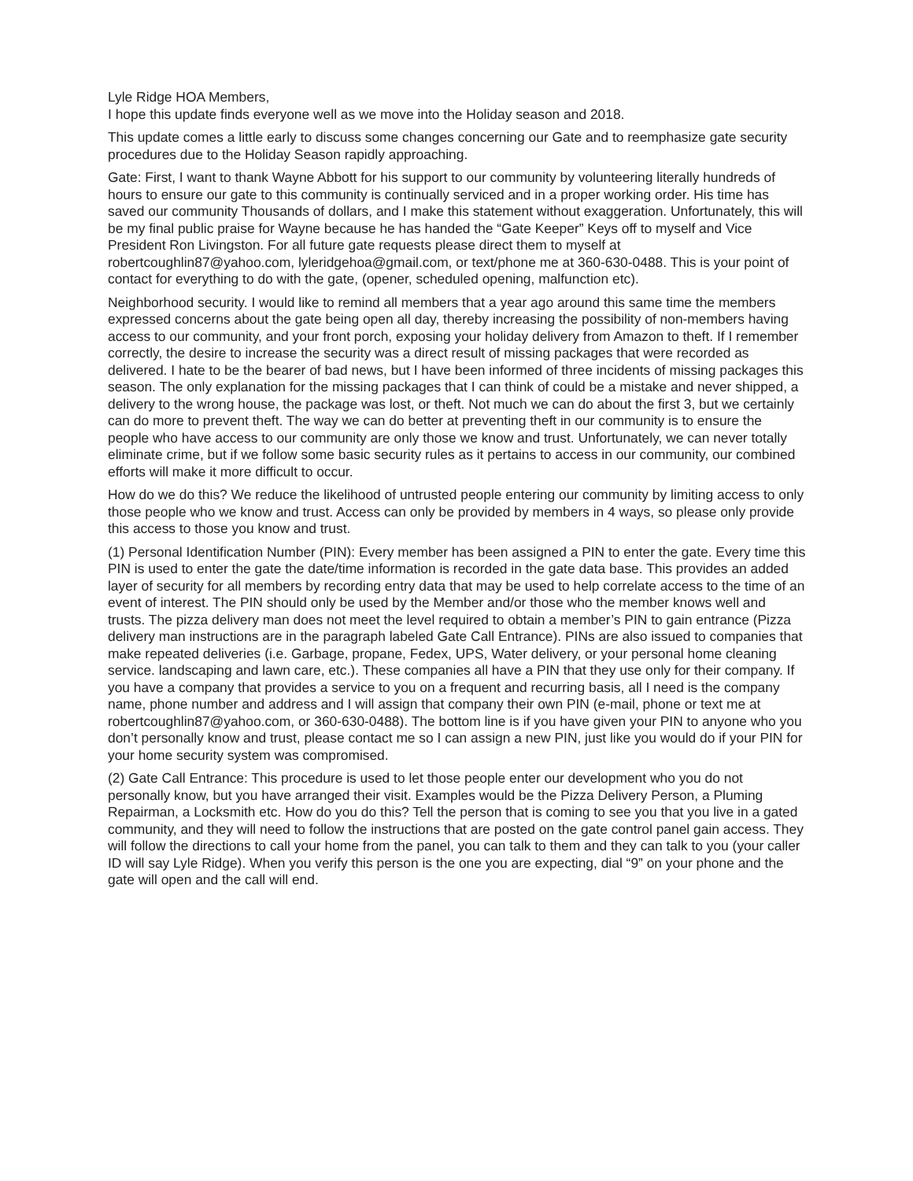Lyle Ridge HOA Members,
I hope this update finds everyone well as we move into the Holiday season and 2018.
This update comes a little early to discuss some changes concerning our Gate and to reemphasize gate security procedures due to the Holiday Season rapidly approaching.
Gate: First, I want to thank Wayne Abbott for his support to our community by volunteering literally hundreds of hours to ensure our gate to this community is continually serviced and in a proper working order. His time has saved our community Thousands of dollars, and I make this statement without exaggeration. Unfortunately, this will be my final public praise for Wayne because he has handed the “Gate Keeper” Keys off to myself and Vice President Ron Livingston. For all future gate requests please direct them to myself at robertcoughlin87@yahoo.com, lyleridgehoa@gmail.com, or text/phone me at 360-630-0488. This is your point of contact for everything to do with the gate, (opener, scheduled opening, malfunction etc).
Neighborhood security. I would like to remind all members that a year ago around this same time the members expressed concerns about the gate being open all day, thereby increasing the possibility of non-members having access to our community, and your front porch, exposing your holiday delivery from Amazon to theft. If I remember correctly, the desire to increase the security was a direct result of missing packages that were recorded as delivered. I hate to be the bearer of bad news, but I have been informed of three incidents of missing packages this season. The only explanation for the missing packages that I can think of could be a mistake and never shipped, a delivery to the wrong house, the package was lost, or theft. Not much we can do about the first 3, but we certainly can do more to prevent theft. The way we can do better at preventing theft in our community is to ensure the people who have access to our community are only those we know and trust. Unfortunately, we can never totally eliminate crime, but if we follow some basic security rules as it pertains to access in our community, our combined efforts will make it more difficult to occur.
How do we do this? We reduce the likelihood of untrusted people entering our community by limiting access to only those people who we know and trust. Access can only be provided by members in 4 ways, so please only provide this access to those you know and trust.
(1) Personal Identification Number (PIN): Every member has been assigned a PIN to enter the gate. Every time this PIN is used to enter the gate the date/time information is recorded in the gate data base. This provides an added layer of security for all members by recording entry data that may be used to help correlate access to the time of an event of interest. The PIN should only be used by the Member and/or those who the member knows well and trusts. The pizza delivery man does not meet the level required to obtain a member’s PIN to gain entrance (Pizza delivery man instructions are in the paragraph labeled Gate Call Entrance). PINs are also issued to companies that make repeated deliveries (i.e. Garbage, propane, Fedex, UPS, Water delivery, or your personal home cleaning service. landscaping and lawn care, etc.). These companies all have a PIN that they use only for their company. If you have a company that provides a service to you on a frequent and recurring basis, all I need is the company name, phone number and address and I will assign that company their own PIN (e-mail, phone or text me at robertcoughlin87@yahoo.com, or 360-630-0488). The bottom line is if you have given your PIN to anyone who you don’t personally know and trust, please contact me so I can assign a new PIN, just like you would do if your PIN for your home security system was compromised.
(2) Gate Call Entrance: This procedure is used to let those people enter our development who you do not personally know, but you have arranged their visit. Examples would be the Pizza Delivery Person, a Pluming Repairman, a Locksmith etc. How do you do this? Tell the person that is coming to see you that you live in a gated community, and they will need to follow the instructions that are posted on the gate control panel gain access. They will follow the directions to call your home from the panel, you can talk to them and they can talk to you (your caller ID will say Lyle Ridge). When you verify this person is the one you are expecting, dial “9” on your phone and the gate will open and the call will end.